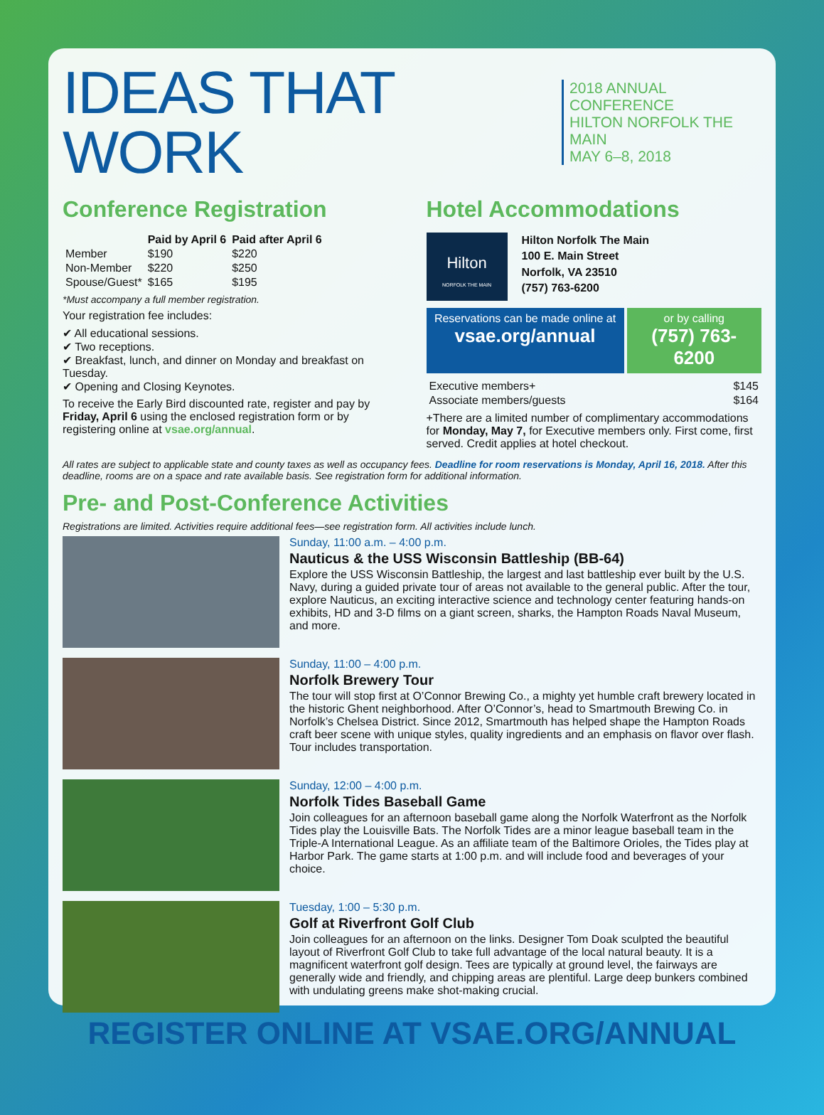IDEAS THAT WORK
2018 ANNUAL CONFERENCE
HILTON NORFOLK THE MAIN
MAY 6–8, 2018
Conference Registration
| | Paid by April 6 | Paid after April 6 |
| --- | --- | --- |
| Member | $190 | $220 |
| Non-Member | $220 | $250 |
| Spouse/Guest* | $165 | $195 |
*Must accompany a full member registration.
Your registration fee includes:
✔ All educational sessions.
✔ Two receptions.
✔ Breakfast, lunch, and dinner on Monday and breakfast on Tuesday.
✔ Opening and Closing Keynotes.
To receive the Early Bird discounted rate, register and pay by Friday, April 6 using the enclosed registration form or by registering online at vsae.org/annual.
Hotel Accommodations
Hilton
NORFOLK THE MAIN
Hilton Norfolk The Main
100 E. Main Street
Norfolk, VA 23510
(757) 763-6200
Reservations can be made online at
vsae.org/annual
or by calling
(757) 763-6200
| Executive members+ | $145 |
| Associate members/guests | $164 |
+There are a limited number of complimentary accommodations for Monday, May 7, for Executive members only. First come, first served. Credit applies at hotel checkout.
All rates are subject to applicable state and county taxes as well as occupancy fees. Deadline for room reservations is Monday, April 16, 2018. After this deadline, rooms are on a space and rate available basis. See registration form for additional information.
Pre- and Post-Conference Activities
Registrations are limited. Activities require additional fees—see registration form. All activities include lunch.
Sunday, 11:00 a.m. – 4:00 p.m.
Nauticus & the USS Wisconsin Battleship (BB-64)
Explore the USS Wisconsin Battleship, the largest and last battleship ever built by the U.S. Navy, during a guided private tour of areas not available to the general public. After the tour, explore Nauticus, an exciting interactive science and technology center featuring hands-on exhibits, HD and 3-D films on a giant screen, sharks, the Hampton Roads Naval Museum, and more.
Sunday, 11:00 – 4:00 p.m.
Norfolk Brewery Tour
The tour will stop first at O’Connor Brewing Co., a mighty yet humble craft brewery located in the historic Ghent neighborhood. After O’Connor’s, head to Smartmouth Brewing Co. in Norfolk’s Chelsea District. Since 2012, Smartmouth has helped shape the Hampton Roads craft beer scene with unique styles, quality ingredients and an emphasis on flavor over flash. Tour includes transportation.
Sunday, 12:00 – 4:00 p.m.
Norfolk Tides Baseball Game
Join colleagues for an afternoon baseball game along the Norfolk Waterfront as the Norfolk Tides play the Louisville Bats. The Norfolk Tides are a minor league baseball team in the Triple-A International League. As an affiliate team of the Baltimore Orioles, the Tides play at Harbor Park. The game starts at 1:00 p.m. and will include food and beverages of your choice.
Tuesday, 1:00 – 5:30 p.m.
Golf at Riverfront Golf Club
Join colleagues for an afternoon on the links. Designer Tom Doak sculpted the beautiful layout of Riverfront Golf Club to take full advantage of the local natural beauty. It is a magnificent waterfront golf design. Tees are typically at ground level, the fairways are generally wide and friendly, and chipping areas are plentiful. Large deep bunkers combined with undulating greens make shot-making crucial.
REGISTER ONLINE AT VSAE.ORG/ANNUAL